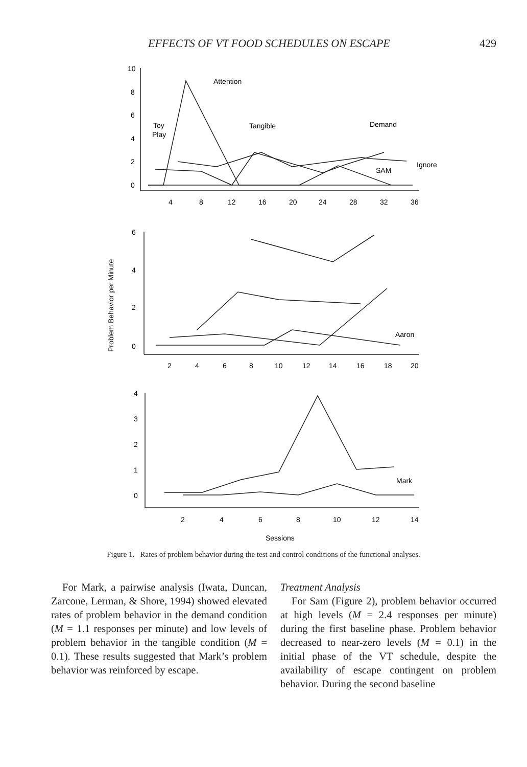EFFECTS OF VT FOOD SCHEDULES ON ESCAPE 429
10
8
6
4
2
0
4
8
12
16
20
24
28
32
36
Attention
Toy
Play
Tangible
Demand
Ignore
SAM
6
4
2
0
2
4
6
8
10
12
14
16
18
20
Aaron
4
3
2
1
0
2
4
6
8
10
12
14
Mark
Sessions
Problem Behavior per Minute
Figure 1. Rates of problem behavior during the test and control conditions of the functional analyses.
For Mark, a pairwise analysis (Iwata, Duncan, Zarcone, Lerman, & Shore, 1994) showed elevated rates of problem behavior in the demand condition (M = 1.1 responses per minute) and low levels of problem behavior in the tangible condition (M = 0.1). These results suggested that Mark’s problem behavior was reinforced by escape.
Treatment Analysis
For Sam (Figure 2), problem behavior occurred at high levels (M = 2.4 responses per minute) during the first baseline phase. Problem behavior decreased to near-zero levels (M = 0.1) in the initial phase of the VT schedule, despite the availability of escape contingent on problem behavior. During the second baseline